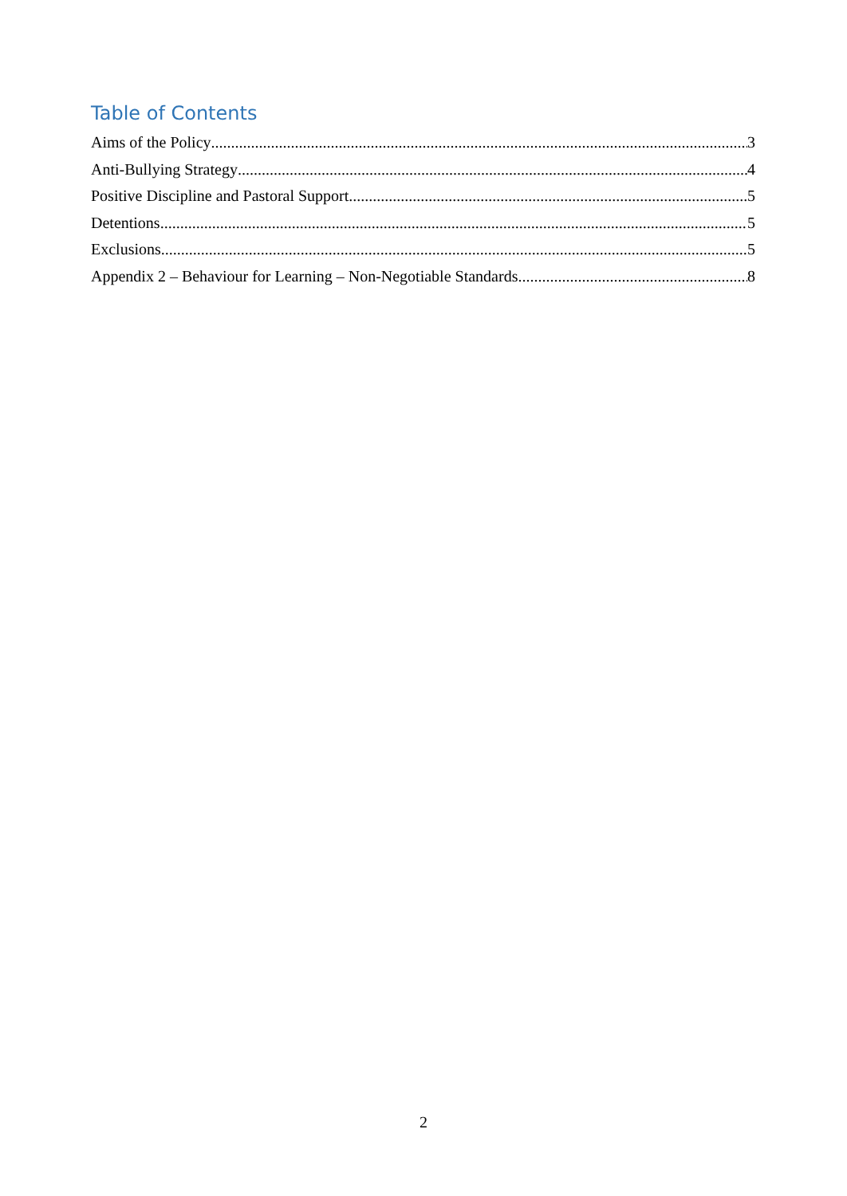Table of Contents
Aims of the Policy 3
Anti-Bullying Strategy 4
Positive Discipline and Pastoral Support 5
Detentions 5
Exclusions 5
Appendix 2 – Behaviour for Learning – Non-Negotiable Standards 8
2